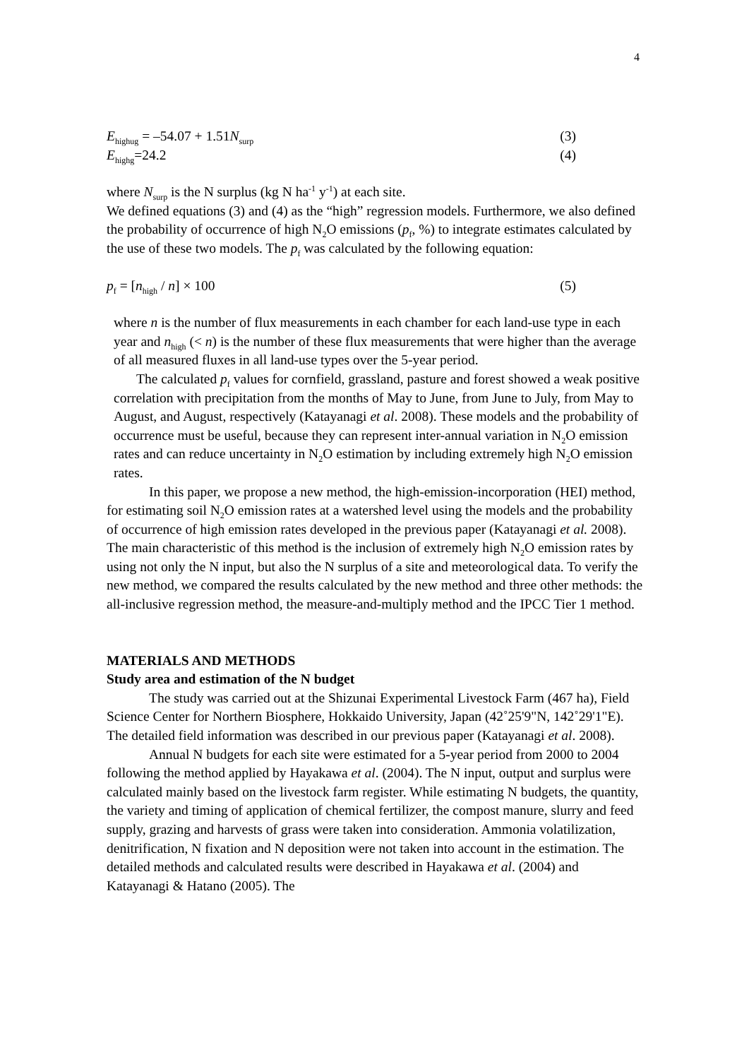4
E<sub>highug</sub> = –54.07 + 1.51N<sub>surp</sub> (3)
E<sub>highg</sub>=24.2 (4)
where N<sub>surp</sub> is the N surplus (kg N ha<sup>-1</sup> y<sup>-1</sup>) at each site.
We defined equations (3) and (4) as the “high” regression models. Furthermore, we also defined the probability of occurrence of high N<sub>2</sub>O emissions (p<sub>f</sub>, %) to integrate estimates calculated by the use of these two models. The p<sub>f</sub> was calculated by the following equation:
p<sub>f</sub> = [n<sub>high</sub> / n] × 100 (5)
where n is the number of flux measurements in each chamber for each land-use type in each year and n<sub>high</sub> (< n) is the number of these flux measurements that were higher than the average of all measured fluxes in all land-use types over the 5-year period.
The calculated p<sub>f</sub> values for cornfield, grassland, pasture and forest showed a weak positive correlation with precipitation from the months of May to June, from June to July, from May to August, and August, respectively (Katayanagi et al. 2008). These models and the probability of occurrence must be useful, because they can represent inter-annual variation in N<sub>2</sub>O emission rates and can reduce uncertainty in N<sub>2</sub>O estimation by including extremely high N<sub>2</sub>O emission rates.
In this paper, we propose a new method, the high-emission-incorporation (HEI) method, for estimating soil N<sub>2</sub>O emission rates at a watershed level using the models and the probability of occurrence of high emission rates developed in the previous paper (Katayanagi et al. 2008). The main characteristic of this method is the inclusion of extremely high N<sub>2</sub>O emission rates by using not only the N input, but also the N surplus of a site and meteorological data. To verify the new method, we compared the results calculated by the new method and three other methods: the all-inclusive regression method, the measure-and-multiply method and the IPCC Tier 1 method.
MATERIALS AND METHODS
Study area and estimation of the N budget
The study was carried out at the Shizunai Experimental Livestock Farm (467 ha), Field Science Center for Northern Biosphere, Hokkaido University, Japan (42˚25'9"N, 142˚29'1"E). The detailed field information was described in our previous paper (Katayanagi et al. 2008).
Annual N budgets for each site were estimated for a 5-year period from 2000 to 2004 following the method applied by Hayakawa et al. (2004). The N input, output and surplus were calculated mainly based on the livestock farm register. While estimating N budgets, the quantity, the variety and timing of application of chemical fertilizer, the compost manure, slurry and feed supply, grazing and harvests of grass were taken into consideration. Ammonia volatilization, denitrification, N fixation and N deposition were not taken into account in the estimation. The detailed methods and calculated results were described in Hayakawa et al. (2004) and Katayanagi & Hatano (2005). The